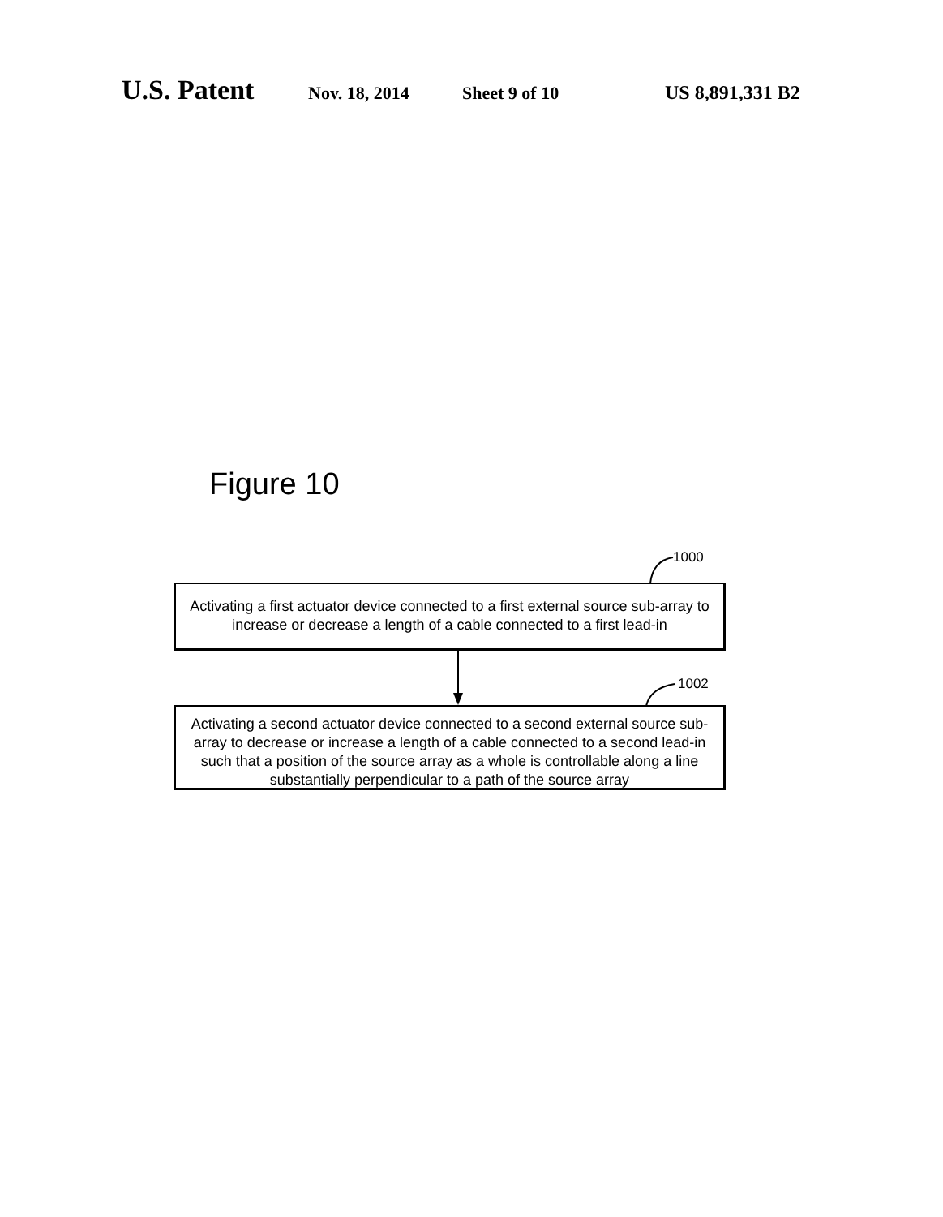U.S. Patent Nov. 18, 2014 Sheet 9 of 10 US 8,891,331 B2
Figure 10
1000
Activating a first actuator device connected to a first external source sub-array to increase or decrease a length of a cable connected to a first lead-in
1002
Activating a second actuator device connected to a second external source sub-array to decrease or increase a length of a cable connected to a second lead-in such that a position of the source array as a whole is controllable along a line substantially perpendicular to a path of the source array